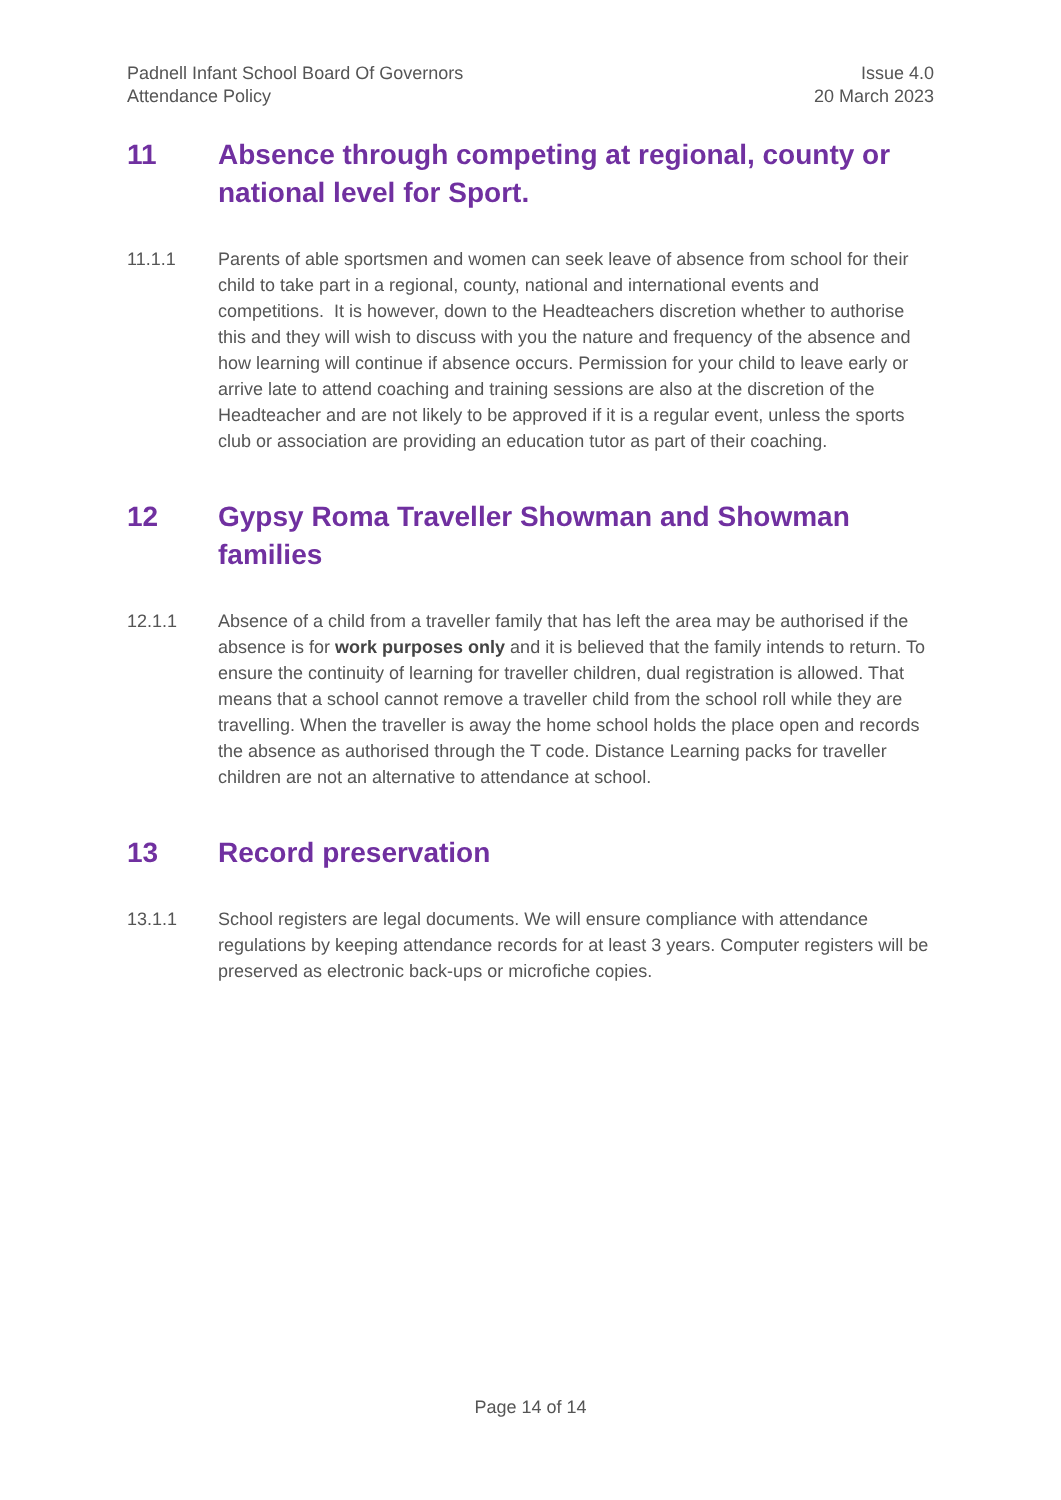Padnell Infant School Board Of Governors
Attendance Policy
Issue 4.0
20 March 2023
11 Absence through competing at regional, county or national level for Sport.
11.1.1 Parents of able sportsmen and women can seek leave of absence from school for their child to take part in a regional, county, national and international events and competitions. It is however, down to the Headteachers discretion whether to authorise this and they will wish to discuss with you the nature and frequency of the absence and how learning will continue if absence occurs. Permission for your child to leave early or arrive late to attend coaching and training sessions are also at the discretion of the Headteacher and are not likely to be approved if it is a regular event, unless the sports club or association are providing an education tutor as part of their coaching.
12 Gypsy Roma Traveller Showman and Showman families
12.1.1 Absence of a child from a traveller family that has left the area may be authorised if the absence is for work purposes only and it is believed that the family intends to return. To ensure the continuity of learning for traveller children, dual registration is allowed. That means that a school cannot remove a traveller child from the school roll while they are travelling. When the traveller is away the home school holds the place open and records the absence as authorised through the T code. Distance Learning packs for traveller children are not an alternative to attendance at school.
13 Record preservation
13.1.1 School registers are legal documents. We will ensure compliance with attendance regulations by keeping attendance records for at least 3 years. Computer registers will be preserved as electronic back-ups or microfiche copies.
Page 14 of 14